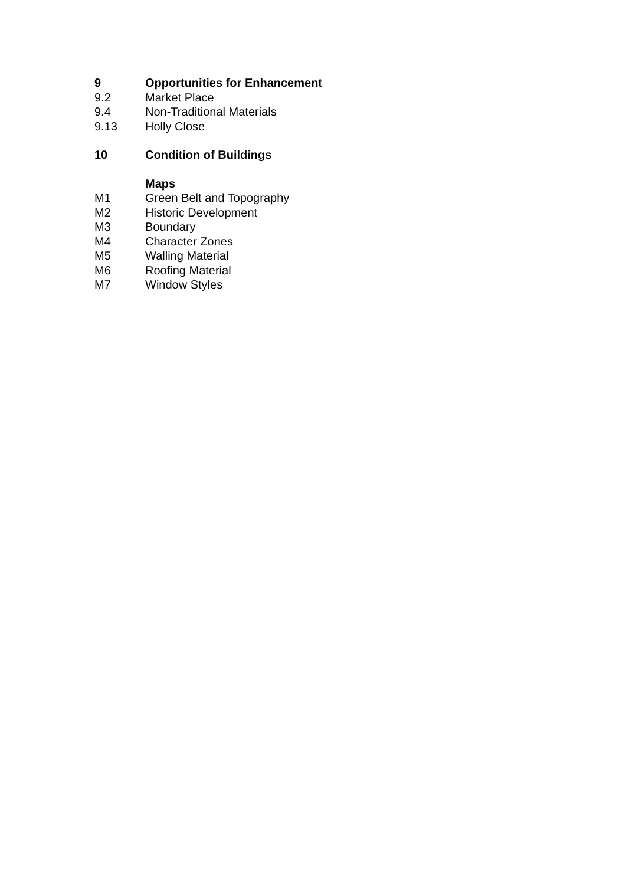9 Opportunities for Enhancement
9.2 Market Place
9.4 Non-Traditional Materials
9.13 Holly Close
10 Condition of Buildings
Maps
M1 Green Belt and Topography
M2 Historic Development
M3 Boundary
M4 Character Zones
M5 Walling Material
M6 Roofing Material
M7 Window Styles